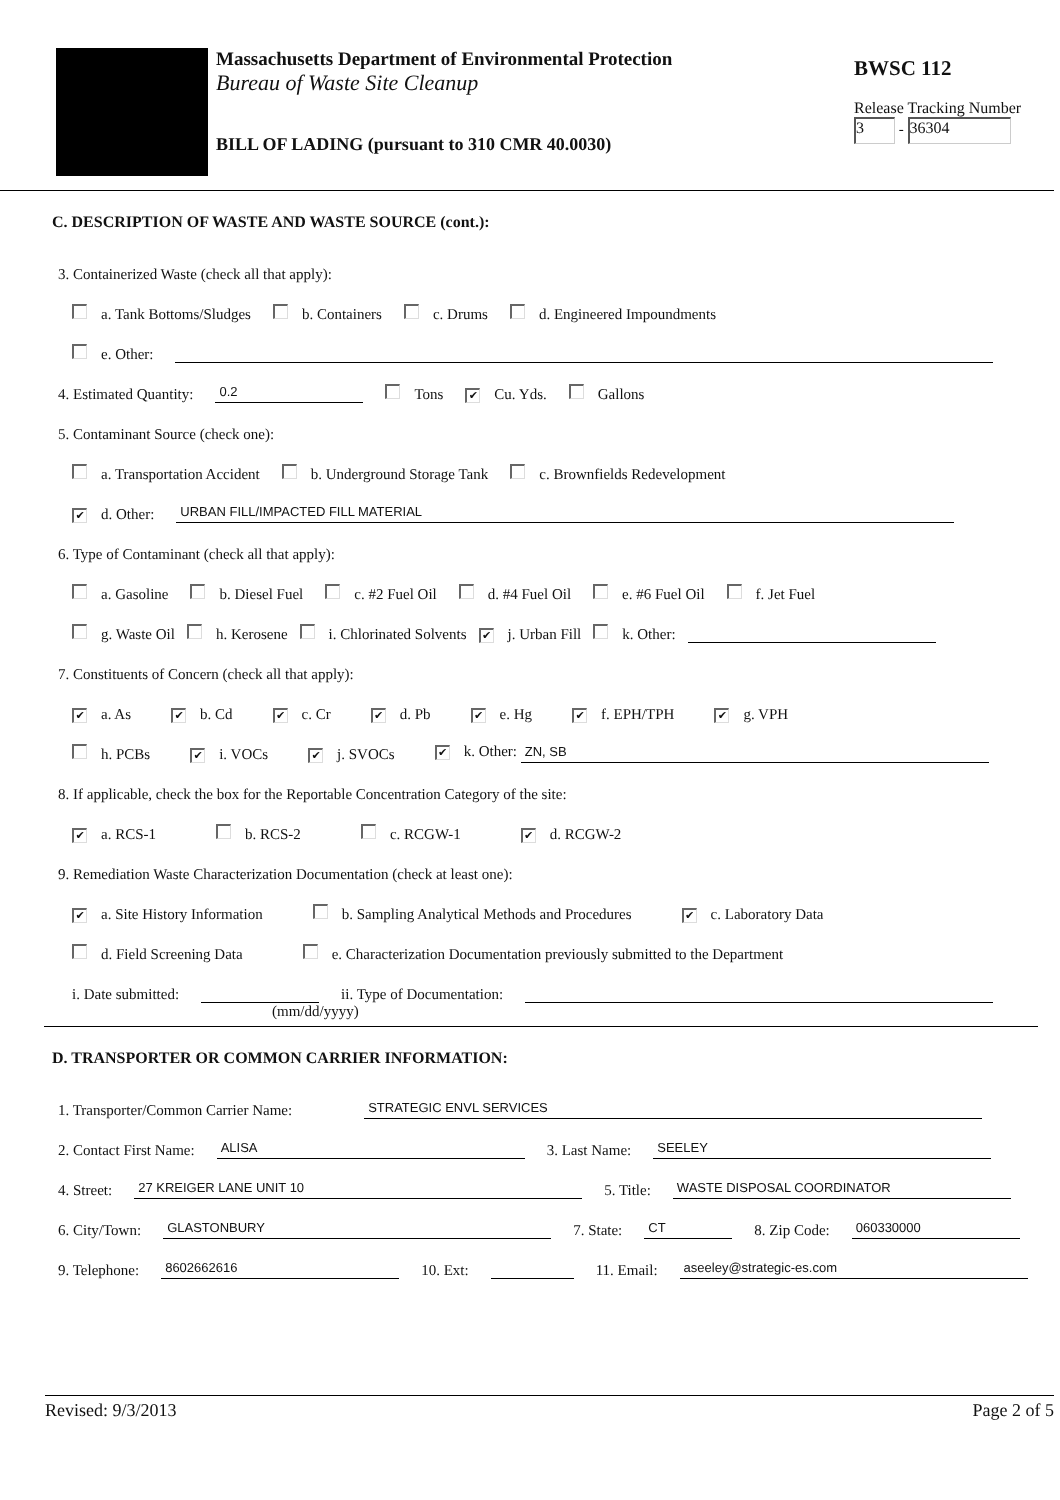Massachusetts Department of Environmental Protection
Bureau of Waste Site Cleanup
BILL OF LADING (pursuant to 310 CMR 40.0030)
BWSC 112
Release Tracking Number
3 - 36304
C. DESCRIPTION OF WASTE AND WASTE SOURCE (cont.):
3. Containerized Waste (check all that apply):
a. Tank Bottoms/Sludges b. Containers c. Drums d. Engineered Impoundments
e. Other:
4. Estimated Quantity: 0.2 Tons ✔ Cu. Yds. Gallons
5. Contaminant Source (check one):
a. Transportation Accident b. Underground Storage Tank c. Brownfields Redevelopment
✔ d. Other: URBAN FILL/IMPACTED FILL MATERIAL
6. Type of Contaminant (check all that apply):
a. Gasoline b. Diesel Fuel c. #2 Fuel Oil d. #4 Fuel Oil e. #6 Fuel Oil f. Jet Fuel
g. Waste Oil h. Kerosene i. Chlorinated Solvents ✔ j. Urban Fill k. Other:
7. Constituents of Concern (check all that apply):
✔ a. As ✔ b. Cd ✔ c. Cr ✔ d. Pb ✔ e. Hg ✔ f. EPH/TPH ✔ g. VPH
h. PCBs ✔ i. VOCs ✔ j. SVOCs ✔ k. Other: ZN, SB
8. If applicable, check the box for the Reportable Concentration Category of the site:
✔ a. RCS-1 b. RCS-2 c. RCGW-1 ✔ d. RCGW-2
9. Remediation Waste Characterization Documentation (check at least one):
✔ a. Site History Information b. Sampling Analytical Methods and Procedures ✔ c. Laboratory Data
d. Field Screening Data e. Characterization Documentation previously submitted to the Department
i. Date submitted: ii. Type of Documentation:
(mm/dd/yyyy)
D. TRANSPORTER OR COMMON CARRIER INFORMATION:
1. Transporter/Common Carrier Name: STRATEGIC ENVL SERVICES
2. Contact First Name: ALISA 3. Last Name: SEELEY
4. Street: 27 KREIGER LANE UNIT 10 5. Title: WASTE DISPOSAL COORDINATOR
6. City/Town: GLASTONBURY 7. State: CT 8. Zip Code: 060330000
9. Telephone: 8602662616 10. Ext: 11. Email: aseeley@strategic-es.com
Revised: 9/3/2013 Page 2 of 5